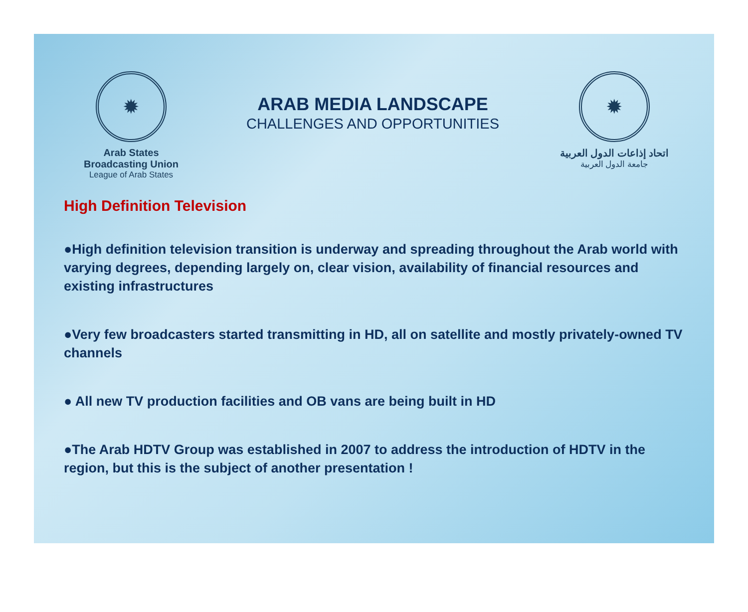✹
Arab States Broadcasting Union
League of Arab States
ARAB MEDIA LANDSCAPE
CHALLENGES AND OPPORTUNITIES
✹
اتحاد إذاعات الدول العربية
جامعة الدول العربية
High Definition Television
●High definition television transition is underway and spreading throughout the Arab world with varying degrees, depending largely on, clear vision, availability of financial resources and existing infrastructures
●Very few broadcasters started transmitting in HD, all on satellite and mostly privately-owned TV channels
● All new TV production facilities and OB vans are being built in HD
●The Arab HDTV Group was established in 2007 to address the introduction of HDTV in the region, but this is the subject of another presentation !